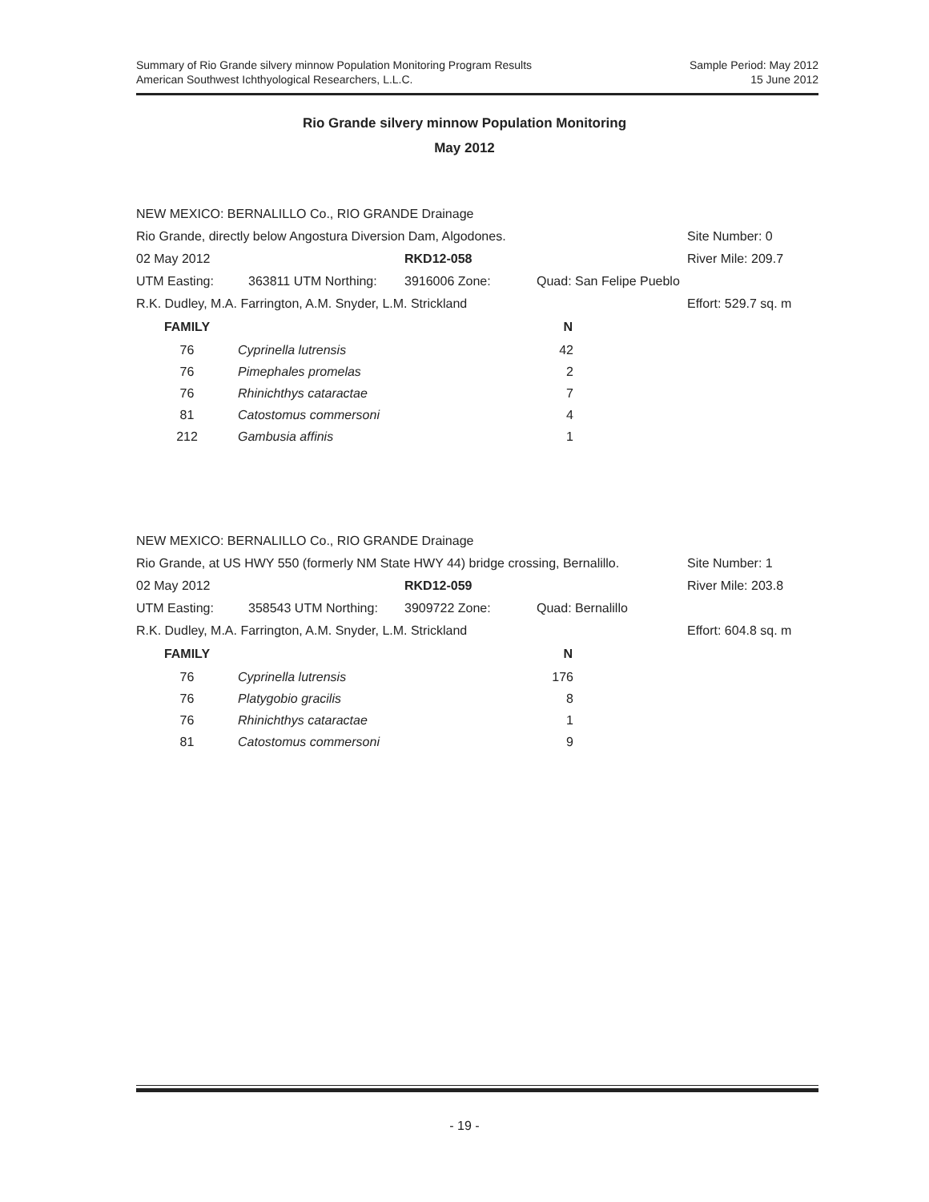Summary of Rio Grande silvery minnow Population Monitoring Program Results
American Southwest Ichthyological Researchers, L.L.C.
Sample Period: May 2012
15 June 2012
Rio Grande silvery minnow Population Monitoring
May 2012
| NEW MEXICO: BERNALILLO Co., RIO GRANDE Drainage | | | | |
| Rio Grande, directly below Angostura Diversion Dam, Algodones. | | | | Site Number: 0 |
| 02 May 2012 | | RKD12-058 | | River Mile: 209.7 |
| UTM Easting: | 363811 UTM Northing: | 3916006 Zone: | Quad: San Felipe Pueblo | |
| R.K. Dudley, M.A. Farrington, A.M. Snyder, L.M. Strickland | | | | Effort: 529.7 sq. m |
| FAMILY | | N |
| --- | --- | --- |
| 76 | Cyprinella lutrensis | 42 |
| 76 | Pimephales promelas | 2 |
| 76 | Rhinichthys cataractae | 7 |
| 81 | Catostomus commersoni | 4 |
| 212 | Gambusia affinis | 1 |
| NEW MEXICO: BERNALILLO Co., RIO GRANDE Drainage | | | | |
| Rio Grande, at US HWY 550 (formerly NM State HWY 44) bridge crossing, Bernalillo. | | | | Site Number: 1 |
| 02 May 2012 | | RKD12-059 | | River Mile: 203.8 |
| UTM Easting: | 358543 UTM Northing: | 3909722 Zone: | Quad: Bernalillo | |
| R.K. Dudley, M.A. Farrington, A.M. Snyder, L.M. Strickland | | | | Effort: 604.8 sq. m |
| FAMILY | | N |
| --- | --- | --- |
| 76 | Cyprinella lutrensis | 176 |
| 76 | Platygobio gracilis | 8 |
| 76 | Rhinichthys cataractae | 1 |
| 81 | Catostomus commersoni | 9 |
- 19 -